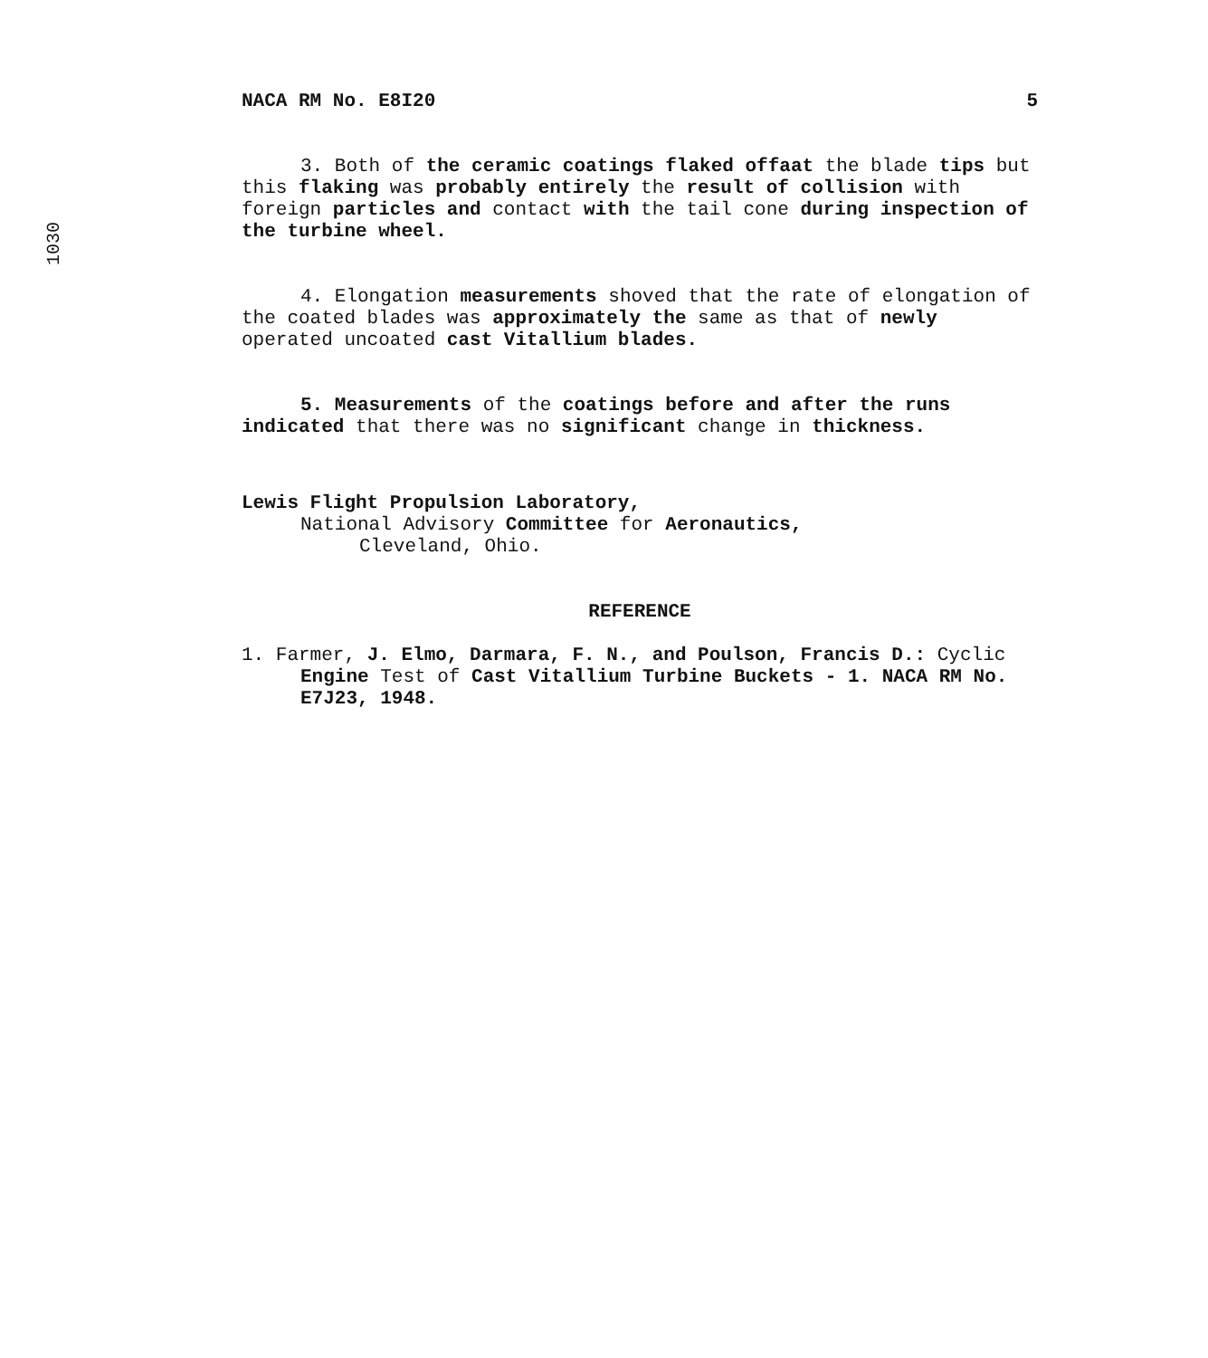1030
NACA RM No. E8I20 5
3. Both of the ceramic coatings flaked offaat the blade tips but this flaking was probably entirely the result of collision with foreign particles and contact with the tail cone during inspection of the turbine wheel.
4. Elongation measurements shoved that the rate of elongation of the coated blades was approximately the same as that of newly operated uncoated cast Vitallium blades.
5. Measurements of the coatings before and after the runs indicated that there was no significant change in thickness.
Lewis Flight Propulsion Laboratory,
National Advisory Committee for Aeronautics,
Cleveland, Ohio.
REFERENCE
1. Farmer, J. Elmo, Darmara, F. N., and Poulson, Francis D.: Cyclic Engine Test of Cast Vitallium Turbine Buckets - 1. NACA RM No. E7J23, 1948.